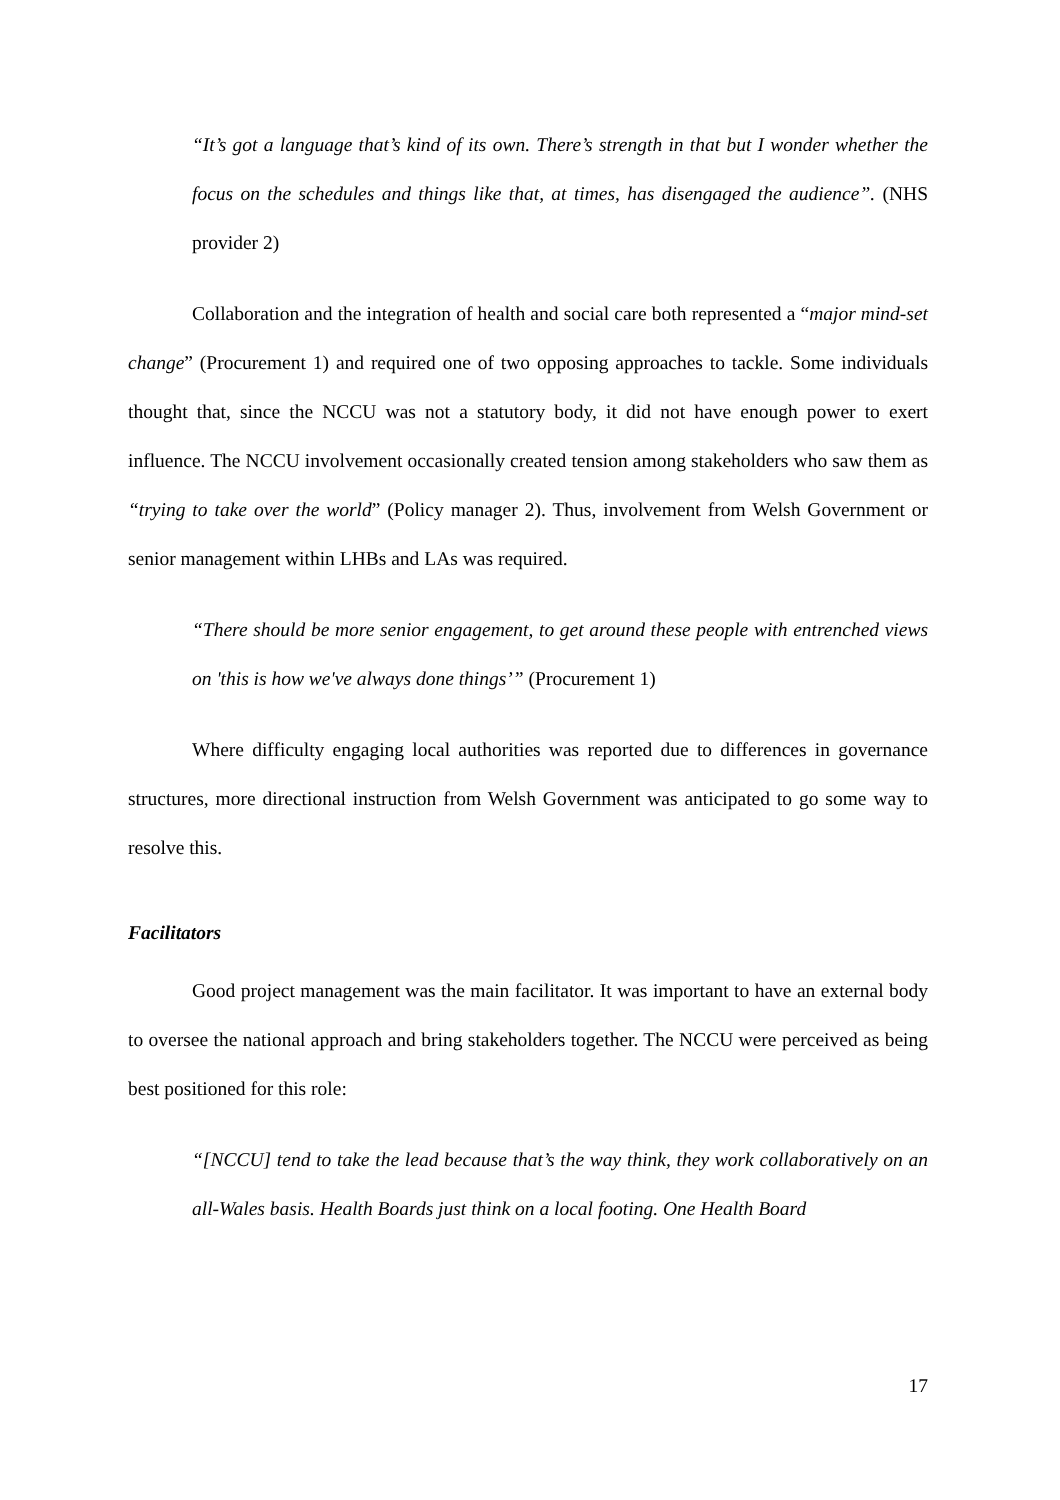“It’s got a language that’s kind of its own. There’s strength in that but I wonder whether the focus on the schedules and things like that, at times, has disengaged the audience”. (NHS provider 2)
Collaboration and the integration of health and social care both represented a “major mind-set change” (Procurement 1) and required one of two opposing approaches to tackle. Some individuals thought that, since the NCCU was not a statutory body, it did not have enough power to exert influence. The NCCU involvement occasionally created tension among stakeholders who saw them as “trying to take over the world” (Policy manager 2). Thus, involvement from Welsh Government or senior management within LHBs and LAs was required.
“There should be more senior engagement, to get around these people with entrenched views on 'this is how we've always done things’” (Procurement 1)
Where difficulty engaging local authorities was reported due to differences in governance structures, more directional instruction from Welsh Government was anticipated to go some way to resolve this.
Facilitators
Good project management was the main facilitator. It was important to have an external body to oversee the national approach and bring stakeholders together. The NCCU were perceived as being best positioned for this role:
“[NCCU] tend to take the lead because that’s the way think, they work collaboratively on an all-Wales basis. Health Boards just think on a local footing. One Health Board
17